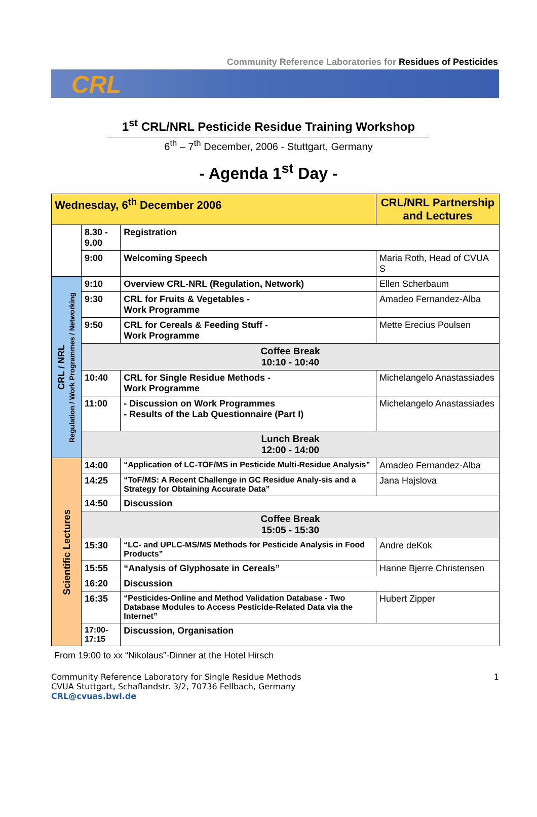Community Reference Laboratories for Residues of Pesticides
CRL
1<sup>st</sup> CRL/NRL Pesticide Residue Training Workshop
6<sup>th</sup> – 7<sup>th</sup> December, 2006 - Stuttgart, Germany
- Agenda 1<sup>st</sup> Day -
| Wednesday, 6<sup>th</sup> December 2006 | | | CRL/NRL Partnership and Lectures |
| | 8.30 - 9.00 | Registration | |
| | 9:00 | Welcoming Speech | Maria Roth, Head of CVUA S |
| CRL / NRL Regulation / Work Programmes / Networking | 9:10 | Overview CRL-NRL (Regulation, Network) | Ellen Scherbaum |
| | 9:30 | CRL for Fruits & Vegetables - Work Programme | Amadeo Fernandez-Alba |
| | 9:50 | CRL for Cereals & Feeding Stuff - Work Programme | Mette Erecius Poulsen |
| | Coffee Break 10:10 - 10:40 | | |
| | 10:40 | CRL for Single Residue Methods - Work Programme | Michelangelo Anastassiades |
| | 11:00 | - Discussion on Work Programmes - Results of the Lab Questionnaire (Part I) | Michelangelo Anastassiades |
| | Lunch Break 12:00 - 14:00 | | |
| Scientific Lectures | 14:00 | “Application of LC-TOF/MS in Pesticide Multi-Residue Analysis” | Amadeo Fernandez-Alba |
| | 14:25 | “ToF/MS: A Recent Challenge in GC Residue Analy-sis and a Strategy for Obtaining Accurate Data” | Jana Hajslova |
| | 14:50 | Discussion | |
| | Coffee Break 15:05 - 15:30 | | |
| | 15:30 | “LC- and UPLC-MS/MS Methods for Pesticide Analysis in Food Products” | Andre deKok |
| | 15:55 | “Analysis of Glyphosate in Cereals” | Hanne Bjerre Christensen |
| | 16:20 | Discussion | |
| | 16:35 | “Pesticides-Online and Method Validation Database - Two Database Modules to Access Pesticide-Related Data via the Internet” | Hubert Zipper |
| | 17:00-17:15 | Discussion, Organisation | |
From 19:00 to xx “Nikolaus”-Dinner at the Hotel Hirsch
Community Reference Laboratory for Single Residue Methods
CVUA Stuttgart, Schaflandstr. 3/2, 70736 Fellbach, Germany
CRL@cvuas.bwl.de
1